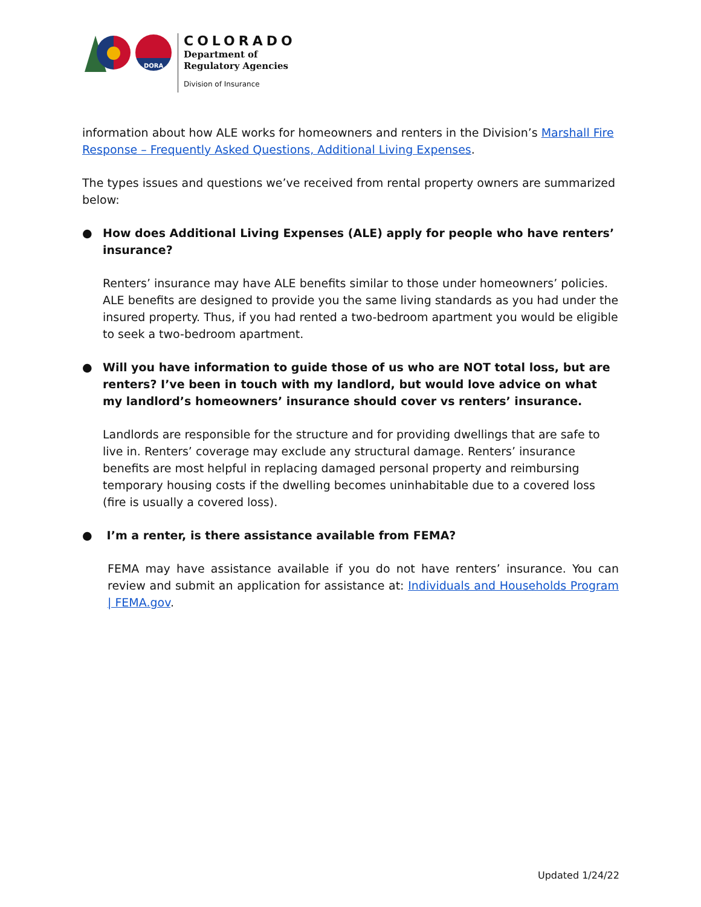DORA
COLORADO
Department of
Regulatory Agencies
Division of Insurance
information about how ALE works for homeowners and renters in the Division’s Marshall Fire Response – Frequently Asked Questions, Additional Living Expenses.
The types issues and questions we’ve received from rental property owners are summarized below:
● How does Additional Living Expenses (ALE) apply for people who have renters’ insurance?
Renters’ insurance may have ALE benefits similar to those under homeowners’ policies. ALE benefits are designed to provide you the same living standards as you had under the insured property. Thus, if you had rented a two-bedroom apartment you would be eligible to seek a two-bedroom apartment.
● Will you have information to guide those of us who are NOT total loss, but are renters? I’ve been in touch with my landlord, but would love advice on what my landlord’s homeowners’ insurance should cover vs renters’ insurance.
Landlords are responsible for the structure and for providing dwellings that are safe to live in. Renters’ coverage may exclude any structural damage. Renters’ insurance benefits are most helpful in replacing damaged personal property and reimbursing temporary housing costs if the dwelling becomes uninhabitable due to a covered loss (fire is usually a covered loss).
● I’m a renter, is there assistance available from FEMA?
FEMA may have assistance available if you do not have renters’ insurance. You can review and submit an application for assistance at: Individuals and Households Program | FEMA.gov.
Updated 1/24/22